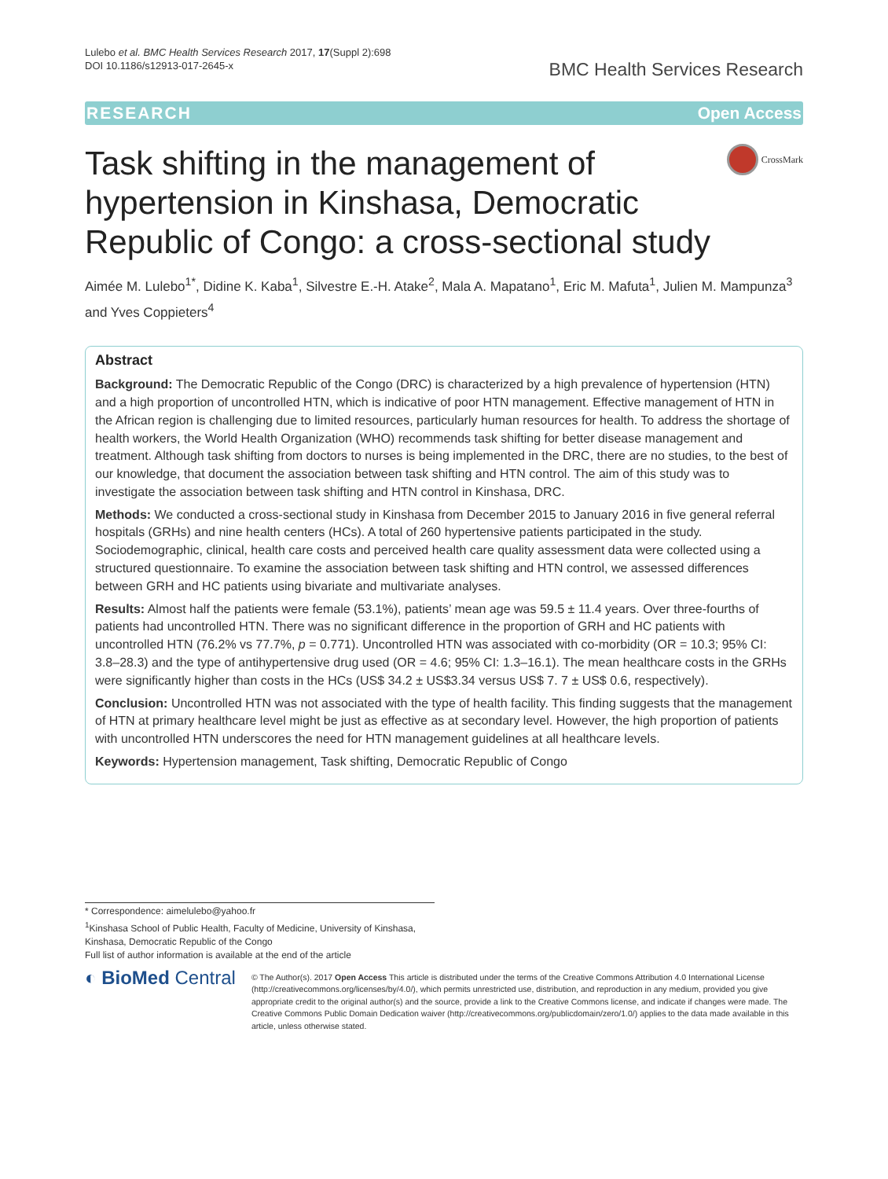Lulebo et al. BMC Health Services Research 2017, 17(Suppl 2):698
DOI 10.1186/s12913-017-2645-x
BMC Health Services Research
RESEARCH Open Access
Task shifting in the management of hypertension in Kinshasa, Democratic Republic of Congo: a cross-sectional study
CrossMark
Aimée M. Lulebo<sup>1*</sup>, Didine K. Kaba<sup>1</sup>, Silvestre E.-H. Atake<sup>2</sup>, Mala A. Mapatano<sup>1</sup>, Eric M. Mafuta<sup>1</sup>, Julien M. Mampunza<sup>3</sup> and Yves Coppieters<sup>4</sup>
Abstract
Background: The Democratic Republic of the Congo (DRC) is characterized by a high prevalence of hypertension (HTN) and a high proportion of uncontrolled HTN, which is indicative of poor HTN management. Effective management of HTN in the African region is challenging due to limited resources, particularly human resources for health. To address the shortage of health workers, the World Health Organization (WHO) recommends task shifting for better disease management and treatment. Although task shifting from doctors to nurses is being implemented in the DRC, there are no studies, to the best of our knowledge, that document the association between task shifting and HTN control. The aim of this study was to investigate the association between task shifting and HTN control in Kinshasa, DRC.
Methods: We conducted a cross-sectional study in Kinshasa from December 2015 to January 2016 in five general referral hospitals (GRHs) and nine health centers (HCs). A total of 260 hypertensive patients participated in the study. Sociodemographic, clinical, health care costs and perceived health care quality assessment data were collected using a structured questionnaire. To examine the association between task shifting and HTN control, we assessed differences between GRH and HC patients using bivariate and multivariate analyses.
Results: Almost half the patients were female (53.1%), patients’ mean age was 59.5 ± 11.4 years. Over three-fourths of patients had uncontrolled HTN. There was no significant difference in the proportion of GRH and HC patients with uncontrolled HTN (76.2% vs 77.7%, p = 0.771). Uncontrolled HTN was associated with co-morbidity (OR = 10.3; 95% CI: 3.8–28.3) and the type of antihypertensive drug used (OR = 4.6; 95% CI: 1.3–16.1). The mean healthcare costs in the GRHs were significantly higher than costs in the HCs (US$ 34.2 ± US$3.34 versus US$ 7. 7 ± US$ 0.6, respectively).
Conclusion: Uncontrolled HTN was not associated with the type of health facility. This finding suggests that the management of HTN at primary healthcare level might be just as effective as at secondary level. However, the high proportion of patients with uncontrolled HTN underscores the need for HTN management guidelines at all healthcare levels.
Keywords: Hypertension management, Task shifting, Democratic Republic of Congo
* Correspondence: aimelulebo@yahoo.fr
<sup>1</sup> Kinshasa School of Public Health, Faculty of Medicine, University of Kinshasa, Kinshasa, Democratic Republic of the Congo
Full list of author information is available at the end of the article
◐ BioMed Central
© The Author(s). 2017 Open Access This article is distributed under the terms of the Creative Commons Attribution 4.0 International License (http://creativecommons.org/licenses/by/4.0/), which permits unrestricted use, distribution, and reproduction in any medium, provided you give appropriate credit to the original author(s) and the source, provide a link to the Creative Commons license, and indicate if changes were made. The Creative Commons Public Domain Dedication waiver (http://creativecommons.org/publicdomain/zero/1.0/) applies to the data made available in this article, unless otherwise stated.